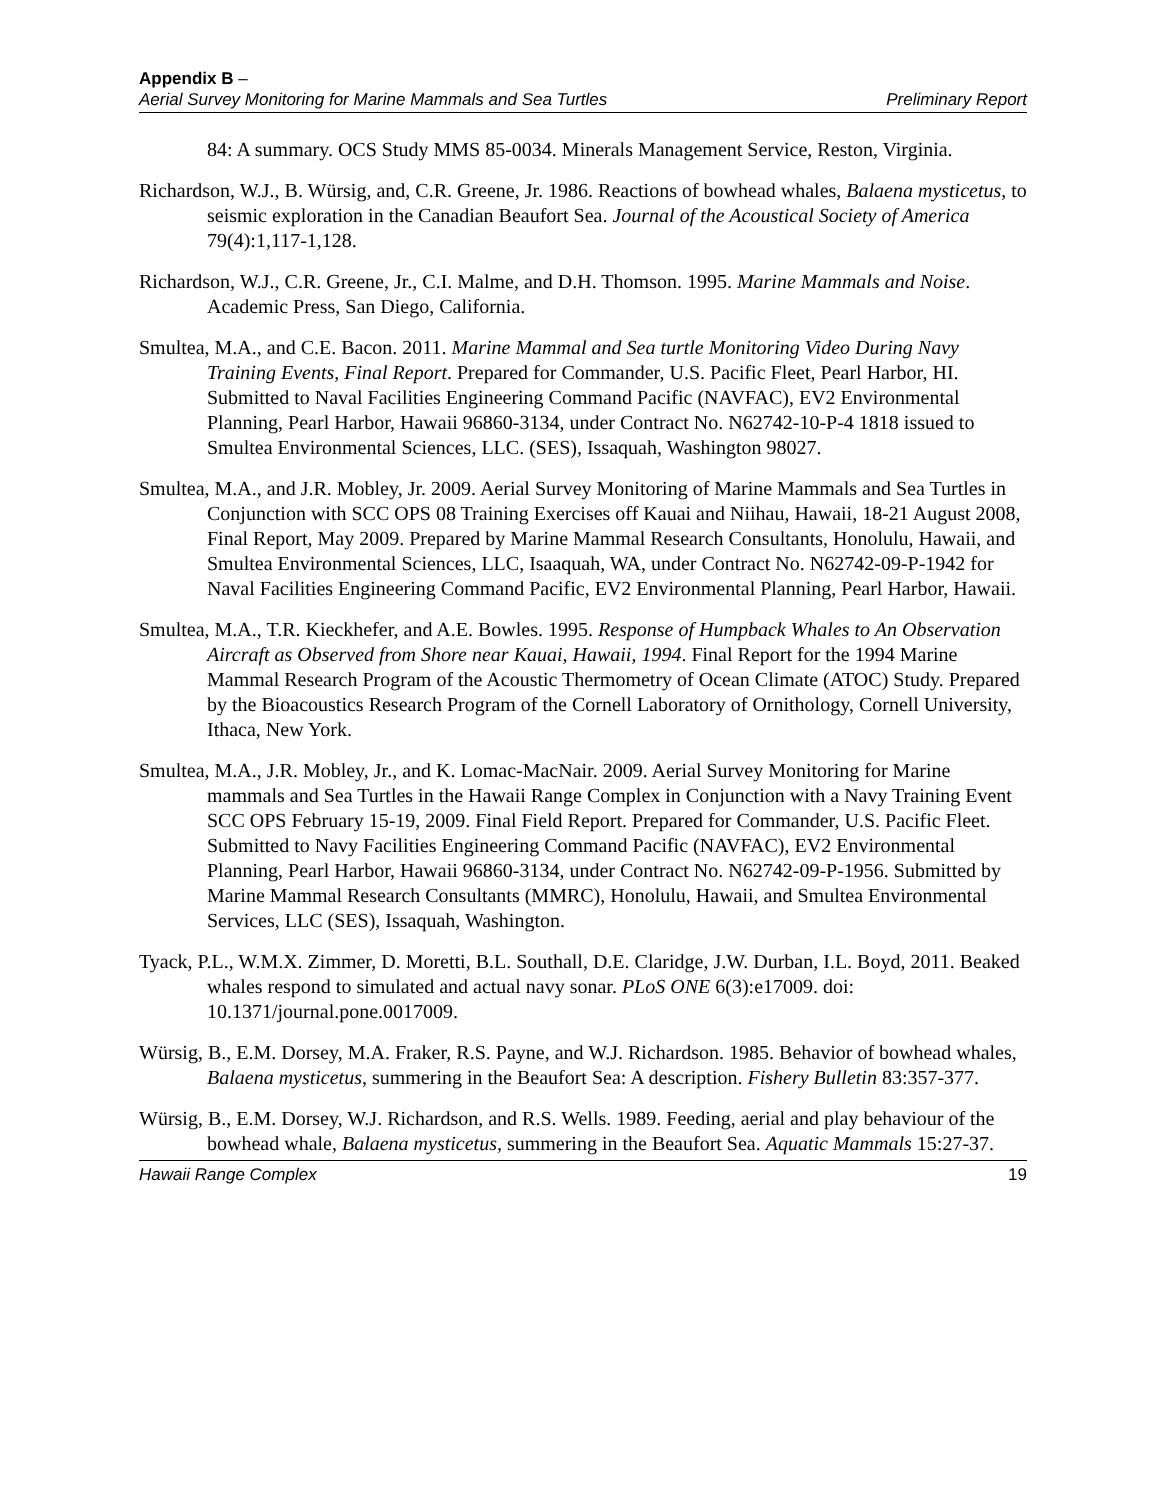Appendix B –
Aerial Survey Monitoring for Marine Mammals and Sea Turtles Preliminary Report
84: A summary. OCS Study MMS 85-0034. Minerals Management Service, Reston, Virginia.
Richardson, W.J., B. Würsig, and, C.R. Greene, Jr. 1986. Reactions of bowhead whales, Balaena mysticetus, to seismic exploration in the Canadian Beaufort Sea. Journal of the Acoustical Society of America 79(4):1,117-1,128.
Richardson, W.J., C.R. Greene, Jr., C.I. Malme, and D.H. Thomson. 1995. Marine Mammals and Noise. Academic Press, San Diego, California.
Smultea, M.A., and C.E. Bacon. 2011. Marine Mammal and Sea turtle Monitoring Video During Navy Training Events, Final Report. Prepared for Commander, U.S. Pacific Fleet, Pearl Harbor, HI. Submitted to Naval Facilities Engineering Command Pacific (NAVFAC), EV2 Environmental Planning, Pearl Harbor, Hawaii 96860-3134, under Contract No. N62742-10-P-4 1818 issued to Smultea Environmental Sciences, LLC. (SES), Issaquah, Washington 98027.
Smultea, M.A., and J.R. Mobley, Jr. 2009. Aerial Survey Monitoring of Marine Mammals and Sea Turtles in Conjunction with SCC OPS 08 Training Exercises off Kauai and Niihau, Hawaii, 18-21 August 2008, Final Report, May 2009. Prepared by Marine Mammal Research Consultants, Honolulu, Hawaii, and Smultea Environmental Sciences, LLC, Isaaquah, WA, under Contract No. N62742-09-P-1942 for Naval Facilities Engineering Command Pacific, EV2 Environmental Planning, Pearl Harbor, Hawaii.
Smultea, M.A., T.R. Kieckhefer, and A.E. Bowles. 1995. Response of Humpback Whales to An Observation Aircraft as Observed from Shore near Kauai, Hawaii, 1994. Final Report for the 1994 Marine Mammal Research Program of the Acoustic Thermometry of Ocean Climate (ATOC) Study. Prepared by the Bioacoustics Research Program of the Cornell Laboratory of Ornithology, Cornell University, Ithaca, New York.
Smultea, M.A., J.R. Mobley, Jr., and K. Lomac-MacNair. 2009. Aerial Survey Monitoring for Marine mammals and Sea Turtles in the Hawaii Range Complex in Conjunction with a Navy Training Event SCC OPS February 15-19, 2009. Final Field Report. Prepared for Commander, U.S. Pacific Fleet. Submitted to Navy Facilities Engineering Command Pacific (NAVFAC), EV2 Environmental Planning, Pearl Harbor, Hawaii 96860-3134, under Contract No. N62742-09-P-1956. Submitted by Marine Mammal Research Consultants (MMRC), Honolulu, Hawaii, and Smultea Environmental Services, LLC (SES), Issaquah, Washington.
Tyack, P.L., W.M.X. Zimmer, D. Moretti, B.L. Southall, D.E. Claridge, J.W. Durban, I.L. Boyd, 2011. Beaked whales respond to simulated and actual navy sonar. PLoS ONE 6(3):e17009. doi: 10.1371/journal.pone.0017009.
Würsig, B., E.M. Dorsey, M.A. Fraker, R.S. Payne, and W.J. Richardson. 1985. Behavior of bowhead whales, Balaena mysticetus, summering in the Beaufort Sea: A description. Fishery Bulletin 83:357-377.
Würsig, B., E.M. Dorsey, W.J. Richardson, and R.S. Wells. 1989. Feeding, aerial and play behaviour of the bowhead whale, Balaena mysticetus, summering in the Beaufort Sea. Aquatic Mammals 15:27-37.
Hawaii Range Complex 19